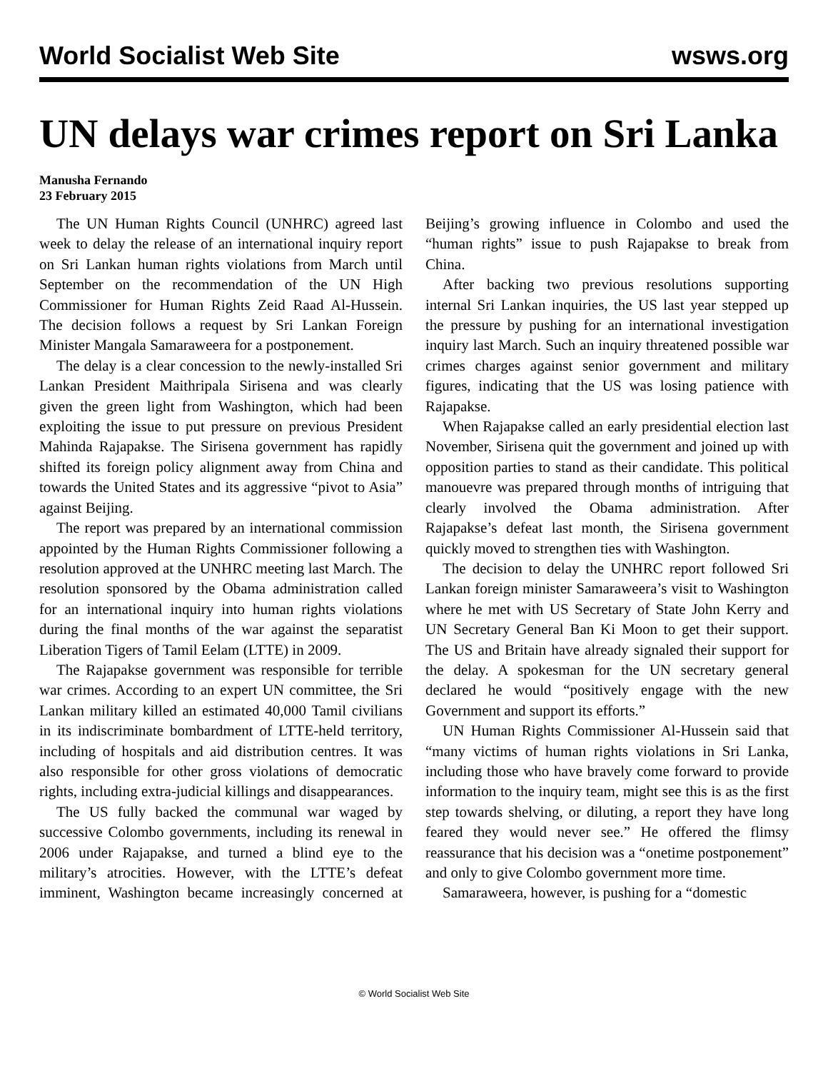World Socialist Web Site wsws.org
UN delays war crimes report on Sri Lanka
Manusha Fernando
23 February 2015
The UN Human Rights Council (UNHRC) agreed last week to delay the release of an international inquiry report on Sri Lankan human rights violations from March until September on the recommendation of the UN High Commissioner for Human Rights Zeid Raad Al-Hussein. The decision follows a request by Sri Lankan Foreign Minister Mangala Samaraweera for a postponement.
The delay is a clear concession to the newly-installed Sri Lankan President Maithripala Sirisena and was clearly given the green light from Washington, which had been exploiting the issue to put pressure on previous President Mahinda Rajapakse. The Sirisena government has rapidly shifted its foreign policy alignment away from China and towards the United States and its aggressive “pivot to Asia” against Beijing.
The report was prepared by an international commission appointed by the Human Rights Commissioner following a resolution approved at the UNHRC meeting last March. The resolution sponsored by the Obama administration called for an international inquiry into human rights violations during the final months of the war against the separatist Liberation Tigers of Tamil Eelam (LTTE) in 2009.
The Rajapakse government was responsible for terrible war crimes. According to an expert UN committee, the Sri Lankan military killed an estimated 40,000 Tamil civilians in its indiscriminate bombardment of LTTE-held territory, including of hospitals and aid distribution centres. It was also responsible for other gross violations of democratic rights, including extra-judicial killings and disappearances.
The US fully backed the communal war waged by successive Colombo governments, including its renewal in 2006 under Rajapakse, and turned a blind eye to the military’s atrocities. However, with the LTTE’s defeat imminent, Washington became increasingly concerned at Beijing’s growing influence in Colombo and used the “human rights” issue to push Rajapakse to break from China.
After backing two previous resolutions supporting internal Sri Lankan inquiries, the US last year stepped up the pressure by pushing for an international investigation inquiry last March. Such an inquiry threatened possible war crimes charges against senior government and military figures, indicating that the US was losing patience with Rajapakse.
When Rajapakse called an early presidential election last November, Sirisena quit the government and joined up with opposition parties to stand as their candidate. This political manouevre was prepared through months of intriguing that clearly involved the Obama administration. After Rajapakse’s defeat last month, the Sirisena government quickly moved to strengthen ties with Washington.
The decision to delay the UNHRC report followed Sri Lankan foreign minister Samaraweera’s visit to Washington where he met with US Secretary of State John Kerry and UN Secretary General Ban Ki Moon to get their support. The US and Britain have already signaled their support for the delay. A spokesman for the UN secretary general declared he would “positively engage with the new Government and support its efforts.”
UN Human Rights Commissioner Al-Hussein said that “many victims of human rights violations in Sri Lanka, including those who have bravely come forward to provide information to the inquiry team, might see this is as the first step towards shelving, or diluting, a report they have long feared they would never see.” He offered the flimsy reassurance that his decision was a “onetime postponement” and only to give Colombo government more time.
Samaraweera, however, is pushing for a “domestic
© World Socialist Web Site